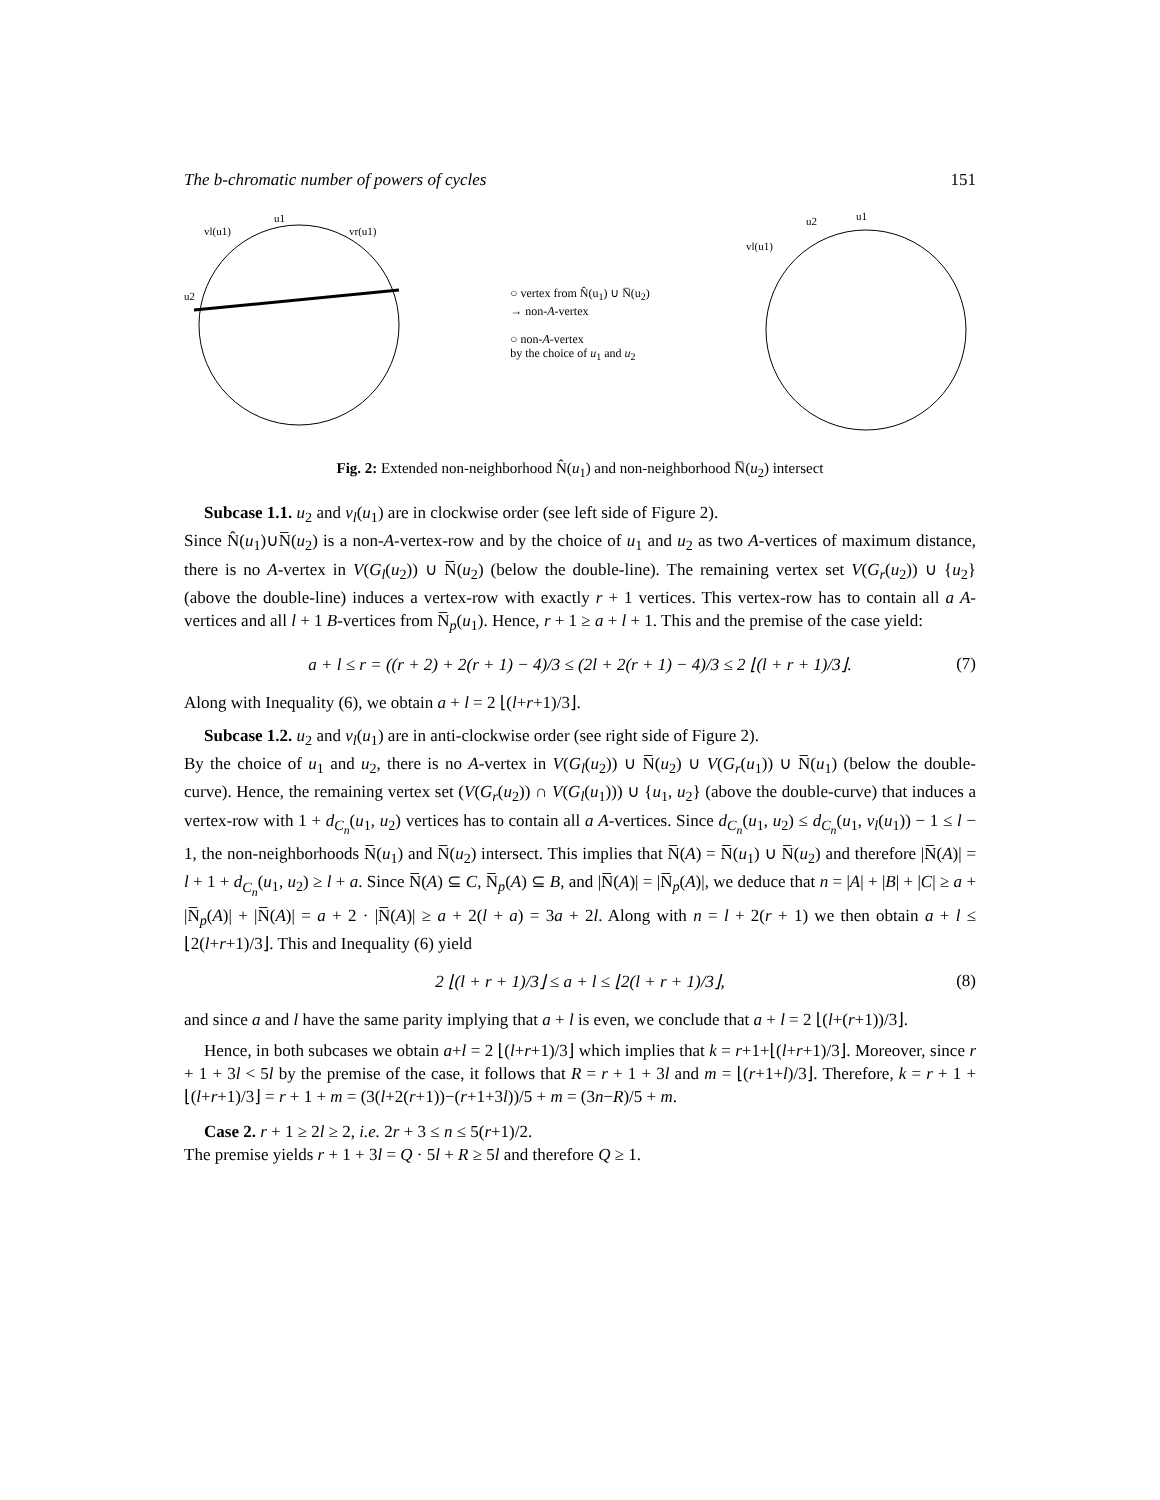The b-chromatic number of powers of cycles 151
u1
vl(u1)
vr(u1)
u2
○ vertex from N̂(u<sub>1</sub>) ∪ N̅(u<sub>2</sub>)
→ non-A-vertex
○ non-A-vertex
by the choice of u<sub>1</sub> and u<sub>2</sub>
u2
u1
vl(u1)
Fig. 2: Extended non-neighborhood N̂(u<sub>1</sub>) and non-neighborhood N̅(u<sub>2</sub>) intersect
Subcase 1.1. u<sub>2</sub> and v<sub>l</sub>(u<sub>1</sub>) are in clockwise order (see left side of Figure 2).
Since N̂(u<sub>1</sub>)∪N̅(u<sub>2</sub>) is a non-A-vertex-row and by the choice of u<sub>1</sub> and u<sub>2</sub> as two A-vertices of maximum distance, there is no A-vertex in V(G<sub>l</sub>(u<sub>2</sub>)) ∪ N̅(u<sub>2</sub>) (below the double-line). The remaining vertex set V(G<sub>r</sub>(u<sub>2</sub>)) ∪ {u<sub>2</sub>} (above the double-line) induces a vertex-row with exactly r + 1 vertices. This vertex-row has to contain all a A-vertices and all l + 1 B-vertices from N̅<sub>p</sub>(u<sub>1</sub>). Hence, r + 1 ≥ a + l + 1. This and the premise of the case yield:
a + l ≤ r = ((r + 2) + 2(r + 1) − 4)/3 ≤ (2l + 2(r + 1) − 4)/3 ≤ 2 ⌊(l + r + 1)/3⌋. (7)
Along with Inequality (6), we obtain a + l = 2 ⌊(l+r+1)/3⌋.
Subcase 1.2. u<sub>2</sub> and v<sub>l</sub>(u<sub>1</sub>) are in anti-clockwise order (see right side of Figure 2).
By the choice of u<sub>1</sub> and u<sub>2</sub>, there is no A-vertex in V(G<sub>l</sub>(u<sub>2</sub>)) ∪ N̅(u<sub>2</sub>) ∪ V(G<sub>r</sub>(u<sub>1</sub>)) ∪ N̅(u<sub>1</sub>) (below the double-curve). Hence, the remaining vertex set (V(G<sub>r</sub>(u<sub>2</sub>)) ∩ V(G<sub>l</sub>(u<sub>1</sub>))) ∪ {u<sub>1</sub>, u<sub>2</sub>} (above the double-curve) that induces a vertex-row with 1 + d<sub>C<sub>n</sub></sub>(u<sub>1</sub>, u<sub>2</sub>) vertices has to contain all a A-vertices. Since d<sub>C<sub>n</sub></sub>(u<sub>1</sub>, u<sub>2</sub>) ≤ d<sub>C<sub>n</sub></sub>(u<sub>1</sub>, v<sub>l</sub>(u<sub>1</sub>)) − 1 ≤ l − 1, the non-neighborhoods N̅(u<sub>1</sub>) and N̅(u<sub>2</sub>) intersect. This implies that N̅(A) = N̅(u<sub>1</sub>) ∪ N̅(u<sub>2</sub>) and therefore |N̅(A)| = l + 1 + d<sub>C<sub>n</sub></sub>(u<sub>1</sub>, u<sub>2</sub>) ≥ l + a. Since N̅(A) ⊆ C, N̅<sub>p</sub>(A) ⊆ B, and |N̅(A)| = |N̅<sub>p</sub>(A)|, we deduce that n = |A| + |B| + |C| ≥ a + |N̅<sub>p</sub>(A)| + |N̅(A)| = a + 2 · |N̅(A)| ≥ a + 2(l + a) = 3a + 2l. Along with n = l + 2(r + 1) we then obtain a + l ≤ ⌊2(l+r+1)/3⌋. This and Inequality (6) yield
2 ⌊(l + r + 1)/3⌋ ≤ a + l ≤ ⌊2(l + r + 1)/3⌋, (8)
and since a and l have the same parity implying that a + l is even, we conclude that a + l = 2 ⌊(l+(r+1))/3⌋.
Hence, in both subcases we obtain a+l = 2 ⌊(l+r+1)/3⌋ which implies that k = r+1+⌊(l+r+1)/3⌋. Moreover, since r + 1 + 3l < 5l by the premise of the case, it follows that R = r + 1 + 3l and m = ⌊(r+1+l)/3⌋. Therefore, k = r + 1 + ⌊(l+r+1)/3⌋ = r + 1 + m = (3(l+2(r+1))−(r+1+3l))/5 + m = (3n−R)/5 + m.
Case 2. r + 1 ≥ 2l ≥ 2, i.e. 2r + 3 ≤ n ≤ 5(r+1)/2.
The premise yields r + 1 + 3l = Q · 5l + R ≥ 5l and therefore Q ≥ 1.